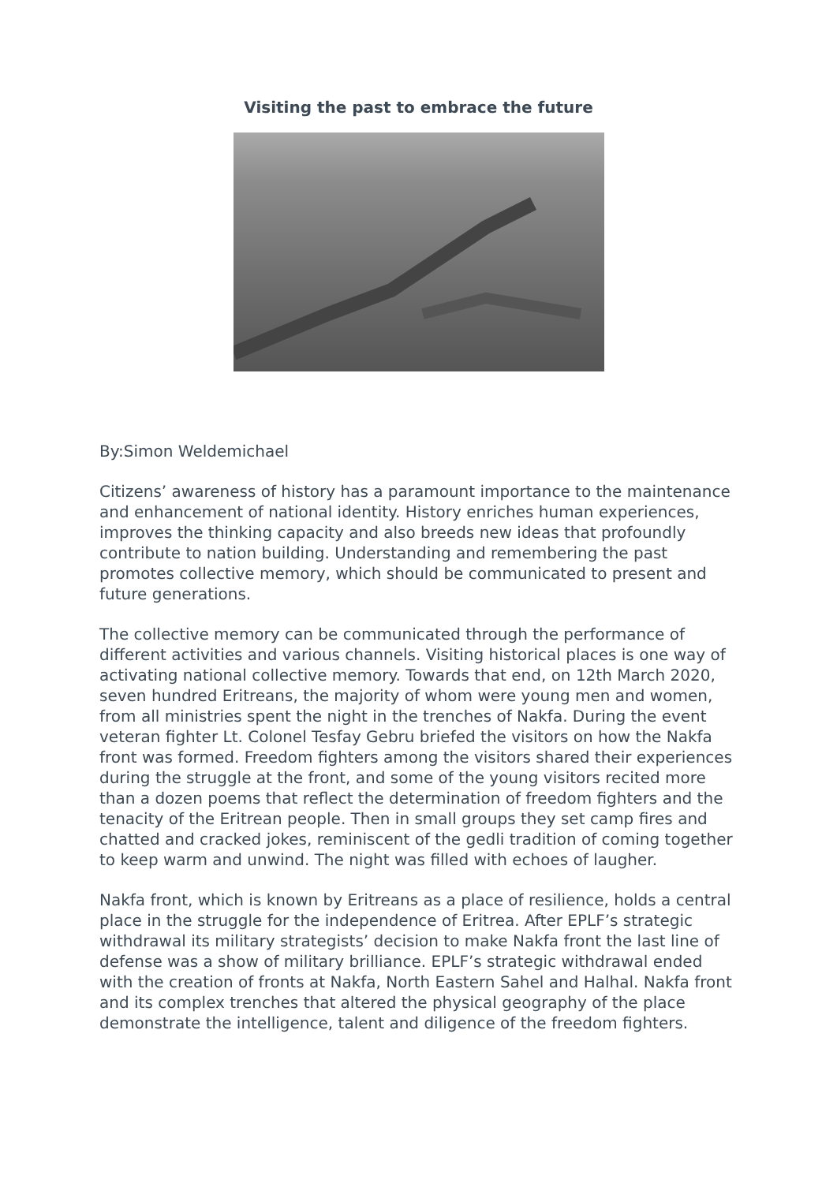Visiting the past to embrace the future
By:Simon Weldemichael
Citizens’ awareness of history has a paramount importance to the maintenance and enhancement of national identity. History enriches human experiences, improves the thinking capacity and also breeds new ideas that profoundly contribute to nation building. Understanding and remembering the past promotes collective memory, which should be communicated to present and future generations.
The collective memory can be communicated through the performance of different activities and various channels. Visiting historical places is one way of activating national collective memory. Towards that end, on 12th March 2020, seven hundred Eritreans, the majority of whom were young men and women, from all ministries spent the night in the trenches of Nakfa. During the event veteran fighter Lt. Colonel Tesfay Gebru briefed the visitors on how the Nakfa front was formed. Freedom fighters among the visitors shared their experiences during the struggle at the front, and some of the young visitors recited more than a dozen poems that reflect the determination of freedom fighters and the tenacity of the Eritrean people. Then in small groups they set camp fires and chatted and cracked jokes, reminiscent of the gedli tradition of coming together to keep warm and unwind. The night was filled with echoes of laugher.
Nakfa front, which is known by Eritreans as a place of resilience, holds a central place in the struggle for the independence of Eritrea. After EPLF’s strategic withdrawal its military strategists’ decision to make Nakfa front the last line of defense was a show of military brilliance. EPLF’s strategic withdrawal ended with the creation of fronts at Nakfa, North Eastern Sahel and Halhal. Nakfa front and its complex trenches that altered the physical geography of the place demonstrate the intelligence, talent and diligence of the freedom fighters.